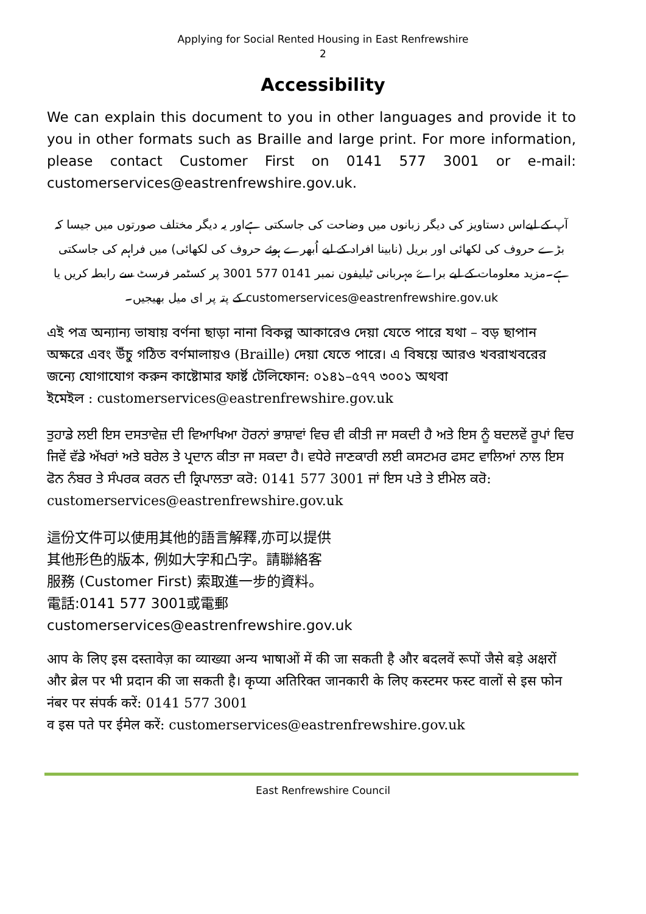Applying for Social Rented Housing in East Renfrewshire
2
Accessibility
We can explain this document to you in other languages and provide it to you in other formats such as Braille and large print. For more information, please contact Customer First on 0141 577 3001 or e-mail: customerservices@eastrenfrewshire.gov.uk.
آپ کے لیےاس دستاویز کی دیگر زبانوں میں وضاحت کی جاسکتی ہےاور یہ دیگر مختلف صورتوں میں جیسا کہ بڑے حروف کی لکھائی اور بریل (نابینا افراد کے لیے اُبھرے ہوئے حروف کی لکھائی) میں فراہم کی جاسکتی ہے۔مزید معلومات کے لیے براۓ مہربانی ٹیلیفون نمبر 0141 577 3001 پر کسٹمر فرسٹ سے رابطہ کریں یا customerservices@eastrenfrewshire.gov.uk کے پتہ پر ای میل بھیجیں۔
এই পত্র অন্যান্য ভাষায় বর্ণনা ছাড়া নানা বিকল্প আকারেও দেয়া যেতে পারে যথা – বড় ছাপান অক্ষরে এবং উঁচু গঠিত বর্ণমালায়ও (Braille) দেয়া যেতে পারে। এ বিষয়ে আরও খবরাখবরের জন্যে যোগাযোগ করুন কাষ্টোমার ফার্ষ্ট টেলিফোন: ০১৪১–৫৭৭ ৩০০১ অথবা
ইমেইল : customerservices@eastrenfrewshire.gov.uk
ਤੁਹਾਡੇ ਲਈ ਇਸ ਦਸਤਾਵੇਜ਼ ਦੀ ਵਿਆਖਿਆ ਹੋਰਨਾਂ ਭਾਸ਼ਾਵਾਂ ਵਿਚ ਵੀ ਕੀਤੀ ਜਾ ਸਕਦੀ ਹੈ ਅਤੇ ਇਸ ਨੂੰ ਬਦਲਵੇਂ ਰੂਪਾਂ ਵਿਚ ਜਿਵੇਂ ਵੱਡੇ ਅੱਖਰਾਂ ਅਤੇ ਬਰੇਲ ਤੇ ਪ੍ਰਦਾਨ ਕੀਤਾ ਜਾ ਸਕਦਾ ਹੈ। ਵਧੇਰੇ ਜਾਣਕਾਰੀ ਲਈ ਕਸਟਮਰ ਫਸਟ ਵਾਲਿਆਂ ਨਾਲ ਇਸ ਫੋਨ ਨੰਬਰ ਤੇ ਸੰਪਰਕ ਕਰਨ ਦੀ ਕ੍ਰਿਪਾਲਤਾ ਕਰੋ: 0141 577 3001 ਜਾਂ ਇਸ ਪਤੇ ਤੇ ਈਮੇਲ ਕਰੋ: customerservices@eastrenfrewshire.gov.uk
這份文件可以使用其他的語言解釋,亦可以提供
其他形色的版本, 例如大字和凸字。請聯絡客
服務 (Customer First) 索取進一步的資料。
電話:0141 577 3001或電郵
customerservices@eastrenfrewshire.gov.uk
आप के लिए इस दस्तावेज़ का व्याख्या अन्य भाषाओं में की जा सकती है और बदलवें रूपों जैसे बड़े अक्षरों और ब्रेल पर भी प्रदान की जा सकती है। कृप्या अतिरिक्त जानकारी के लिए कस्टमर फस्ट वालों से इस फोन नंबर पर संपर्क करें: 0141 577 3001
व इस पते पर ईमेल करें: customerservices@eastrenfrewshire.gov.uk
East Renfrewshire Council